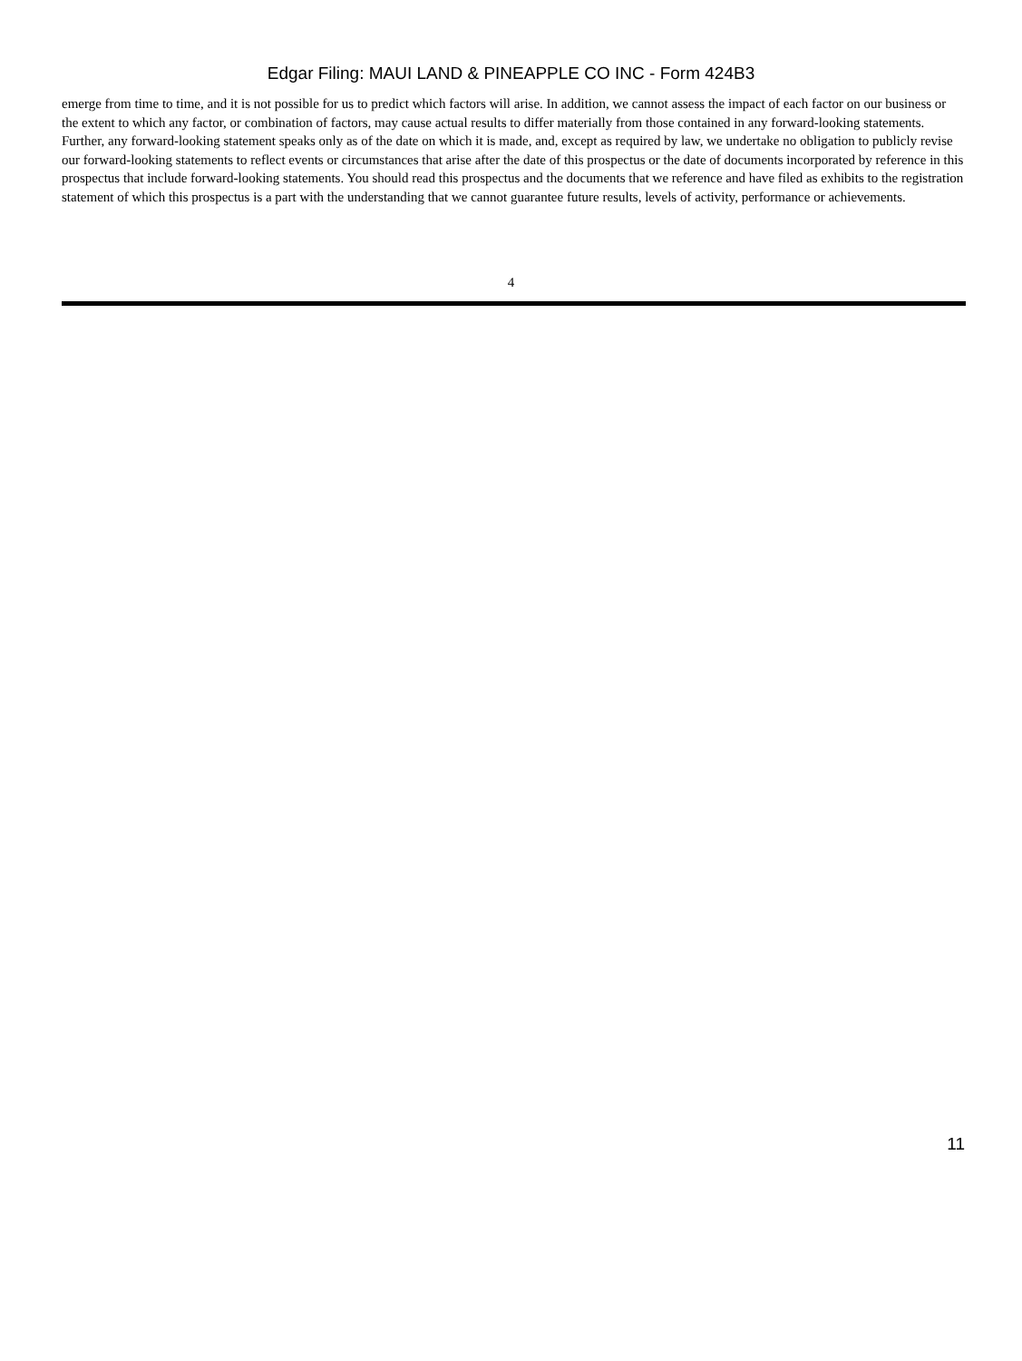Edgar Filing: MAUI LAND & PINEAPPLE CO INC - Form 424B3
emerge from time to time, and it is not possible for us to predict which factors will arise. In addition, we cannot assess the impact of each factor on our business or the extent to which any factor, or combination of factors, may cause actual results to differ materially from those contained in any forward-looking statements. Further, any forward-looking statement speaks only as of the date on which it is made, and, except as required by law, we undertake no obligation to publicly revise our forward-looking statements to reflect events or circumstances that arise after the date of this prospectus or the date of documents incorporated by reference in this prospectus that include forward-looking statements. You should read this prospectus and the documents that we reference and have filed as exhibits to the registration statement of which this prospectus is a part with the understanding that we cannot guarantee future results, levels of activity, performance or achievements.
4
11